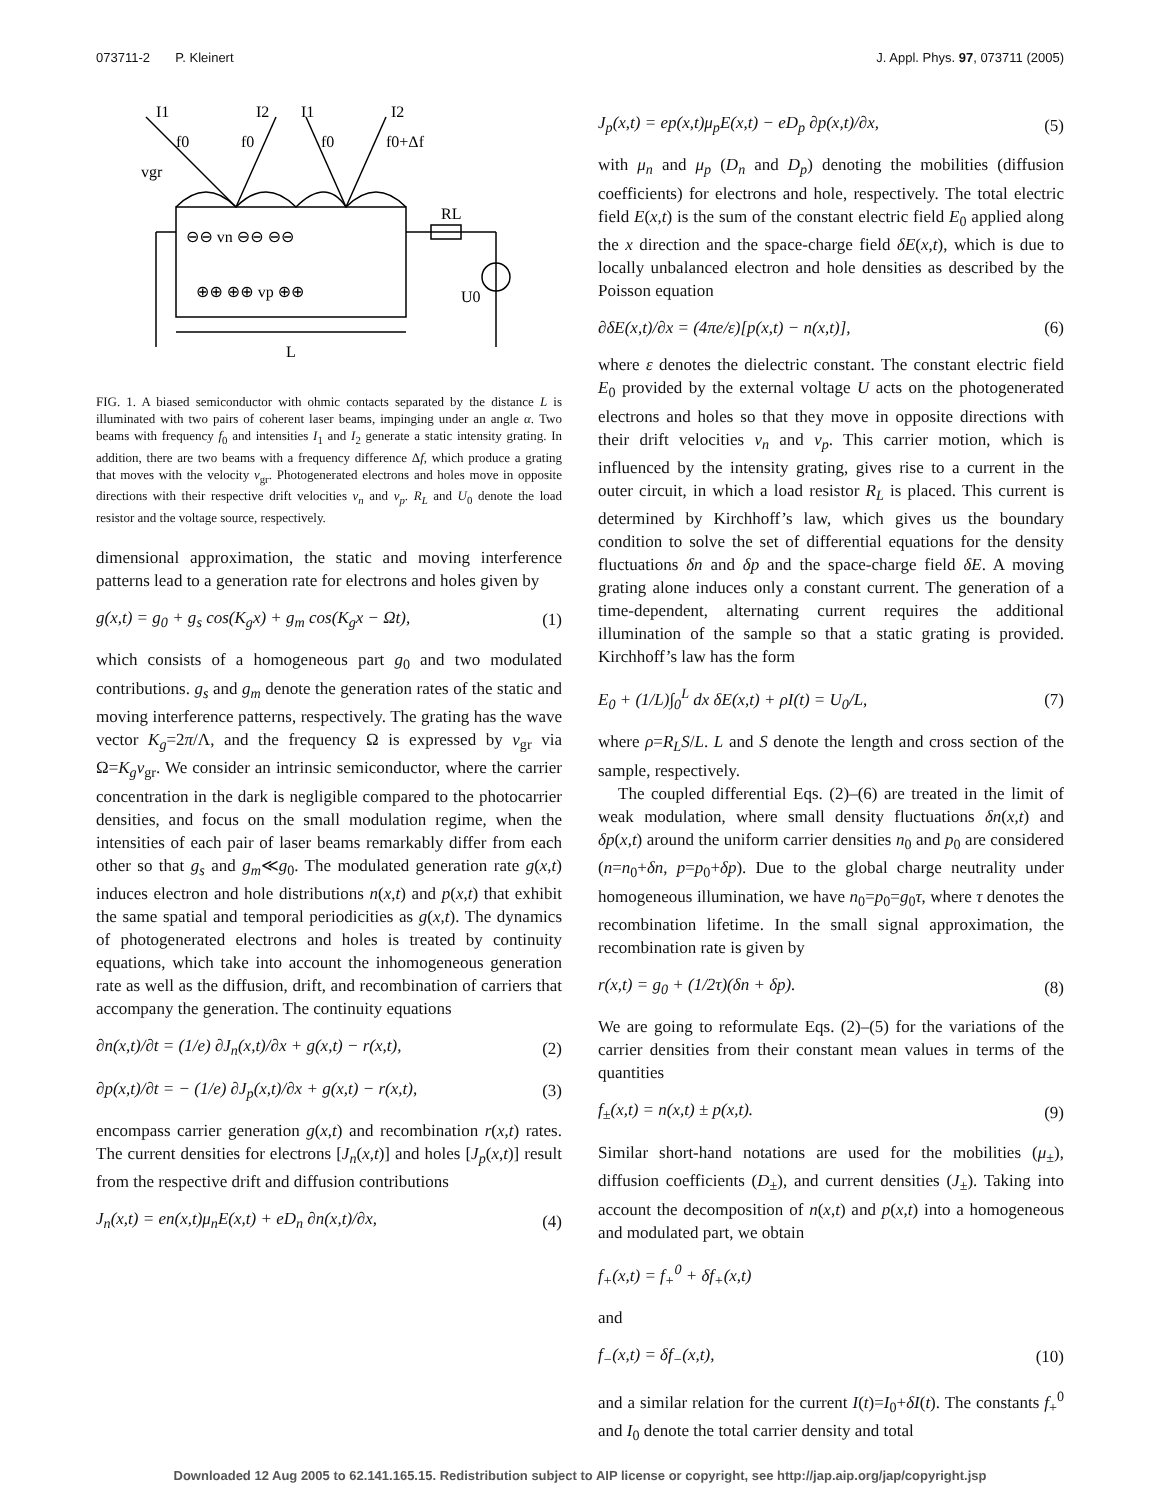073711-2 P. Kleinert J. Appl. Phys. 97, 073711 (2005)
I1
I2
I1
I2
f0
f0
f0
f0+Δf
vgr
⊖⊖ vn ⊖⊖ ⊖⊖
⊕⊕ ⊕⊕ vp ⊕⊕
RL
U0
L
FIG. 1. A biased semiconductor with ohmic contacts separated by the distance L is illuminated with two pairs of coherent laser beams, impinging under an angle α. Two beams with frequency f<sub>0</sub> and intensities I<sub>1</sub> and I<sub>2</sub> generate a static intensity grating. In addition, there are two beams with a frequency difference Δf, which produce a grating that moves with the velocity v<sub>gr</sub>. Photogenerated electrons and holes move in opposite directions with their respective drift velocities v<sub>n</sub> and v<sub>p</sub>. R<sub>L</sub> and U<sub>0</sub> denote the load resistor and the voltage source, respectively.
dimensional approximation, the static and moving interference patterns lead to a generation rate for electrons and holes given by
g(x,t) = g<sub>0</sub> + g<sub>s</sub> cos(K<sub>g</sub>x) + g<sub>m</sub> cos(K<sub>g</sub>x − Ωt), (1)
which consists of a homogeneous part g<sub>0</sub> and two modulated contributions. g<sub>s</sub> and g<sub>m</sub> denote the generation rates of the static and moving interference patterns, respectively. The grating has the wave vector K<sub>g</sub>=2π/Λ, and the frequency Ω is expressed by v<sub>gr</sub> via Ω=K<sub>g</sub>v<sub>gr</sub>. We consider an intrinsic semiconductor, where the carrier concentration in the dark is negligible compared to the photocarrier densities, and focus on the small modulation regime, when the intensities of each pair of laser beams remarkably differ from each other so that g<sub>s</sub> and g<sub>m</sub>≪g<sub>0</sub>. The modulated generation rate g(x,t) induces electron and hole distributions n(x,t) and p(x,t) that exhibit the same spatial and temporal periodicities as g(x,t). The dynamics of photogenerated electrons and holes is treated by continuity equations, which take into account the inhomogeneous generation rate as well as the diffusion, drift, and recombination of carriers that accompany the generation. The continuity equations
∂n(x,t)/∂t = (1/e) ∂J<sub>n</sub>(x,t)/∂x + g(x,t) − r(x,t), (2)
∂p(x,t)/∂t = − (1/e) ∂J<sub>p</sub>(x,t)/∂x + g(x,t) − r(x,t), (3)
encompass carrier generation g(x,t) and recombination r(x,t) rates. The current densities for electrons [J<sub>n</sub>(x,t)] and holes [J<sub>p</sub>(x,t)] result from the respective drift and diffusion contributions
J<sub>n</sub>(x,t) = en(x,t)μ<sub>n</sub>E(x,t) + eD<sub>n</sub> ∂n(x,t)/∂x, (4)
J<sub>p</sub>(x,t) = ep(x,t)μ<sub>p</sub>E(x,t) − eD<sub>p</sub> ∂p(x,t)/∂x, (5)
with μ<sub>n</sub> and μ<sub>p</sub> (D<sub>n</sub> and D<sub>p</sub>) denoting the mobilities (diffusion coefficients) for electrons and hole, respectively. The total electric field E(x,t) is the sum of the constant electric field E<sub>0</sub> applied along the x direction and the space-charge field δE(x,t), which is due to locally unbalanced electron and hole densities as described by the Poisson equation
∂δE(x,t)/∂x = (4πe/ε)[p(x,t) − n(x,t)], (6)
where ε denotes the dielectric constant. The constant electric field E<sub>0</sub> provided by the external voltage U acts on the photogenerated electrons and holes so that they move in opposite directions with their drift velocities v<sub>n</sub> and v<sub>p</sub>. This carrier motion, which is influenced by the intensity grating, gives rise to a current in the outer circuit, in which a load resistor R<sub>L</sub> is placed. This current is determined by Kirchhoff’s law, which gives us the boundary condition to solve the set of differential equations for the density fluctuations δn and δp and the space-charge field δE. A moving grating alone induces only a constant current. The generation of a time-dependent, alternating current requires the additional illumination of the sample so that a static grating is provided. Kirchhoff’s law has the form
E<sub>0</sub> + (1/L)∫<sub>0</sub><sup>L</sup> dx δE(x,t) + ρI(t) = U<sub>0</sub>/L, (7)
where ρ=R<sub>L</sub>S/L. L and S denote the length and cross section of the sample, respectively.
The coupled differential Eqs. (2)–(6) are treated in the limit of weak modulation, where small density fluctuations δn(x,t) and δp(x,t) around the uniform carrier densities n<sub>0</sub> and p<sub>0</sub> are considered (n=n<sub>0</sub>+δn, p=p<sub>0</sub>+δp). Due to the global charge neutrality under homogeneous illumination, we have n<sub>0</sub>=p<sub>0</sub>=g<sub>0</sub>τ, where τ denotes the recombination lifetime. In the small signal approximation, the recombination rate is given by
r(x,t) = g<sub>0</sub> + (1/2τ)(δn + δp). (8)
We are going to reformulate Eqs. (2)–(5) for the variations of the carrier densities from their constant mean values in terms of the quantities
f<sub>±</sub>(x,t) = n(x,t) ± p(x,t). (9)
Similar short-hand notations are used for the mobilities (μ<sub>±</sub>), diffusion coefficients (D<sub>±</sub>), and current densities (J<sub>±</sub>). Taking into account the decomposition of n(x,t) and p(x,t) into a homogeneous and modulated part, we obtain
f<sub>+</sub>(x,t) = f<sub>+</sub><sup>0</sup> + δf<sub>+</sub>(x,t)
and
f<sub>−</sub>(x,t) = δf<sub>−</sub>(x,t), (10)
and a similar relation for the current I(t)=I<sub>0</sub>+δI(t). The constants f<sub>+</sub><sup>0</sup> and I<sub>0</sub> denote the total carrier density and total
Downloaded 12 Aug 2005 to 62.141.165.15. Redistribution subject to AIP license or copyright, see http://jap.aip.org/jap/copyright.jsp